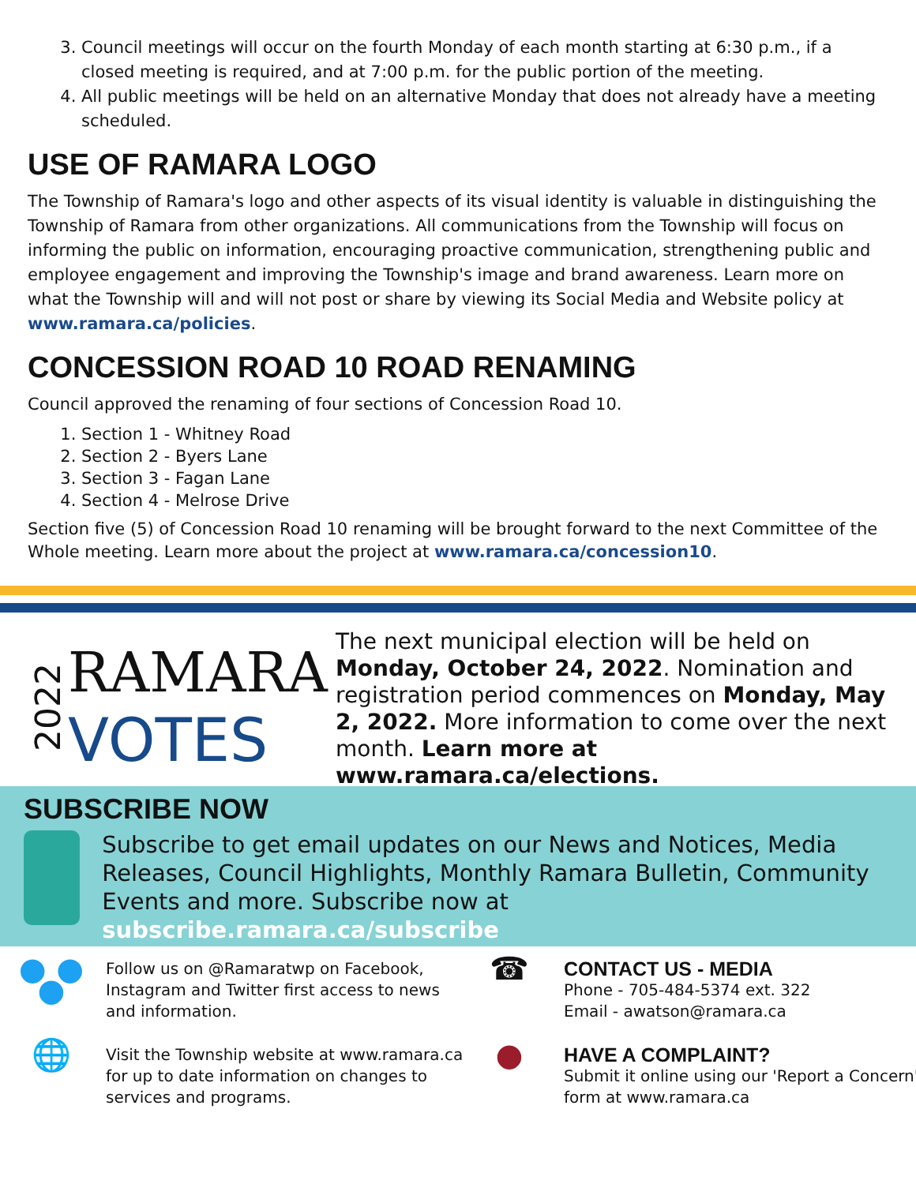3. Council meetings will occur on the fourth Monday of each month starting at 6:30 p.m., if a closed meeting is required, and at 7:00 p.m. for the public portion of the meeting.
4. All public meetings will be held on an alternative Monday that does not already have a meeting scheduled.
USE OF RAMARA LOGO
The Township of Ramara's logo and other aspects of its visual identity is valuable in distinguishing the Township of Ramara from other organizations. All communications from the Township will focus on informing the public on information, encouraging proactive communication, strengthening public and employee engagement and improving the Township's image and brand awareness. Learn more on what the Township will and will not post or share by viewing its Social Media and Website policy at www.ramara.ca/policies.
CONCESSION ROAD 10 ROAD RENAMING
Council approved the renaming of four sections of Concession Road 10.
1. Section 1 - Whitney Road
2. Section 2 - Byers Lane
3. Section 3 - Fagan Lane
4. Section 4 - Melrose Drive
Section five (5) of Concession Road 10 renaming will be brought forward to the next Committee of the Whole meeting. Learn more about the project at www.ramara.ca/concession10.
2022
RAMARA
VOTES
The next municipal election will be held on Monday, October 24, 2022. Nomination and registration period commences on Monday, May 2, 2022. More information to come over the next month. Learn more at www.ramara.ca/elections.
SUBSCRIBE NOW
Subscribe to get email updates on our News and Notices, Media Releases, Council Highlights, Monthly Ramara Bulletin, Community Events and more. Subscribe now at subscribe.ramara.ca/subscribe
● ● ●
Follow us on @Ramaratwp on Facebook, Instagram and Twitter first access to news and information.
☎
CONTACT US - MEDIA
Phone - 705-484-5374 ext. 322
Email - awatson@ramara.ca
🌐
Visit the Township website at www.ramara.ca for up to date information on changes to services and programs.
●
HAVE A COMPLAINT?
Submit it online using our 'Report a Concern' form at www.ramara.ca